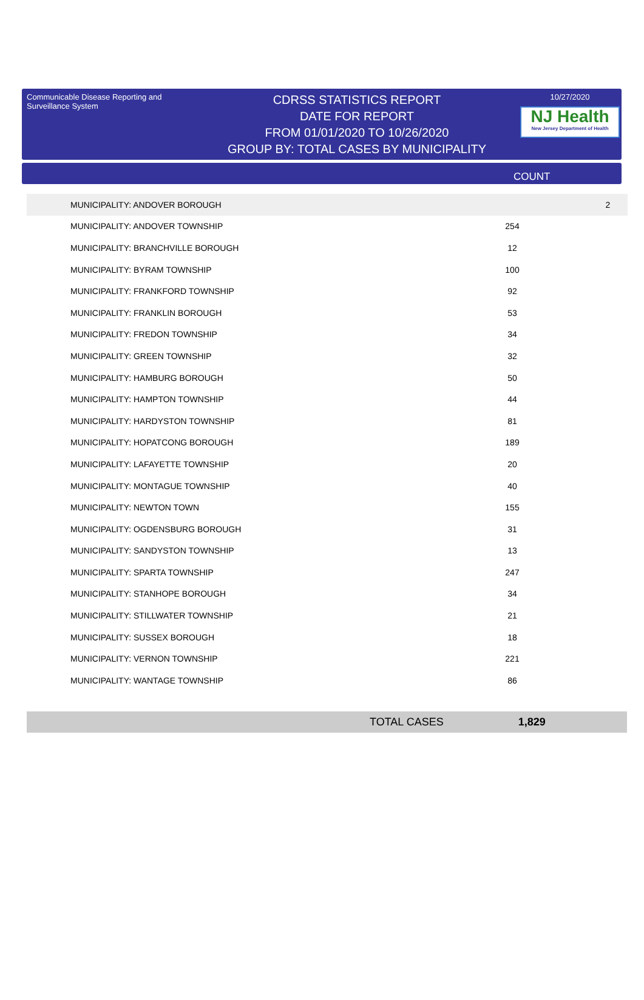Communicable Disease Reporting and Surveillance System
CDRSS STATISTICS REPORT
DATE FOR REPORT
FROM 01/01/2020 TO 10/26/2020
GROUP BY: TOTAL CASES BY MUNICIPALITY
10/27/2020
NJ Health
New Jersey Department of Health
COUNT
| MUNICIPALITY: ANDOVER BOROUGH | 2 |
| MUNICIPALITY: ANDOVER TOWNSHIP | 254 | |
| MUNICIPALITY: BRANCHVILLE BOROUGH | 12 | |
| MUNICIPALITY: BYRAM TOWNSHIP | 100 | |
| MUNICIPALITY: FRANKFORD TOWNSHIP | 92 | |
| MUNICIPALITY: FRANKLIN BOROUGH | 53 | |
| MUNICIPALITY: FREDON TOWNSHIP | 34 | |
| MUNICIPALITY: GREEN TOWNSHIP | 32 | |
| MUNICIPALITY: HAMBURG BOROUGH | 50 | |
| MUNICIPALITY: HAMPTON TOWNSHIP | 44 | |
| MUNICIPALITY: HARDYSTON TOWNSHIP | 81 | |
| MUNICIPALITY: HOPATCONG BOROUGH | 189 | |
| MUNICIPALITY: LAFAYETTE TOWNSHIP | 20 | |
| MUNICIPALITY: MONTAGUE TOWNSHIP | 40 | |
| MUNICIPALITY: NEWTON TOWN | 155 | |
| MUNICIPALITY: OGDENSBURG BOROUGH | 31 | |
| MUNICIPALITY: SANDYSTON TOWNSHIP | 13 | |
| MUNICIPALITY: SPARTA TOWNSHIP | 247 | |
| MUNICIPALITY: STANHOPE BOROUGH | 34 | |
| MUNICIPALITY: STILLWATER TOWNSHIP | 21 | |
| MUNICIPALITY: SUSSEX BOROUGH | 18 | |
| MUNICIPALITY: VERNON TOWNSHIP | 221 | |
| MUNICIPALITY: WANTAGE TOWNSHIP | 86 | |
TOTAL CASES 1,829